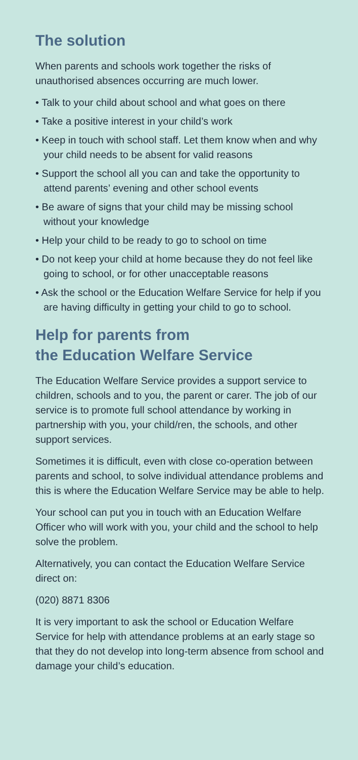The solution
When parents and schools work together the risks of unauthorised absences occurring are much lower.
• Talk to your child about school and what goes on there
• Take a positive interest in your child’s work
• Keep in touch with school staff. Let them know when and why your child needs to be absent for valid reasons
• Support the school all you can and take the opportunity to attend parents’ evening and other school events
• Be aware of signs that your child may be missing school without your knowledge
• Help your child to be ready to go to school on time
• Do not keep your child at home because they do not feel like going to school, or for other unacceptable reasons
• Ask the school or the Education Welfare Service for help if you are having difficulty in getting your child to go to school.
Help for parents from
the Education Welfare Service
The Education Welfare Service provides a support service to children, schools and to you, the parent or carer. The job of our service is to promote full school attendance by working in partnership with you, your child/ren, the schools, and other support services.
Sometimes it is difficult, even with close co-operation between parents and school, to solve individual attendance problems and this is where the Education Welfare Service may be able to help.
Your school can put you in touch with an Education Welfare Officer who will work with you, your child and the school to help solve the problem.
Alternatively, you can contact the Education Welfare Service direct on:
(020) 8871 8306
It is very important to ask the school or Education Welfare Service for help with attendance problems at an early stage so that they do not develop into long-term absence from school and damage your child’s education.